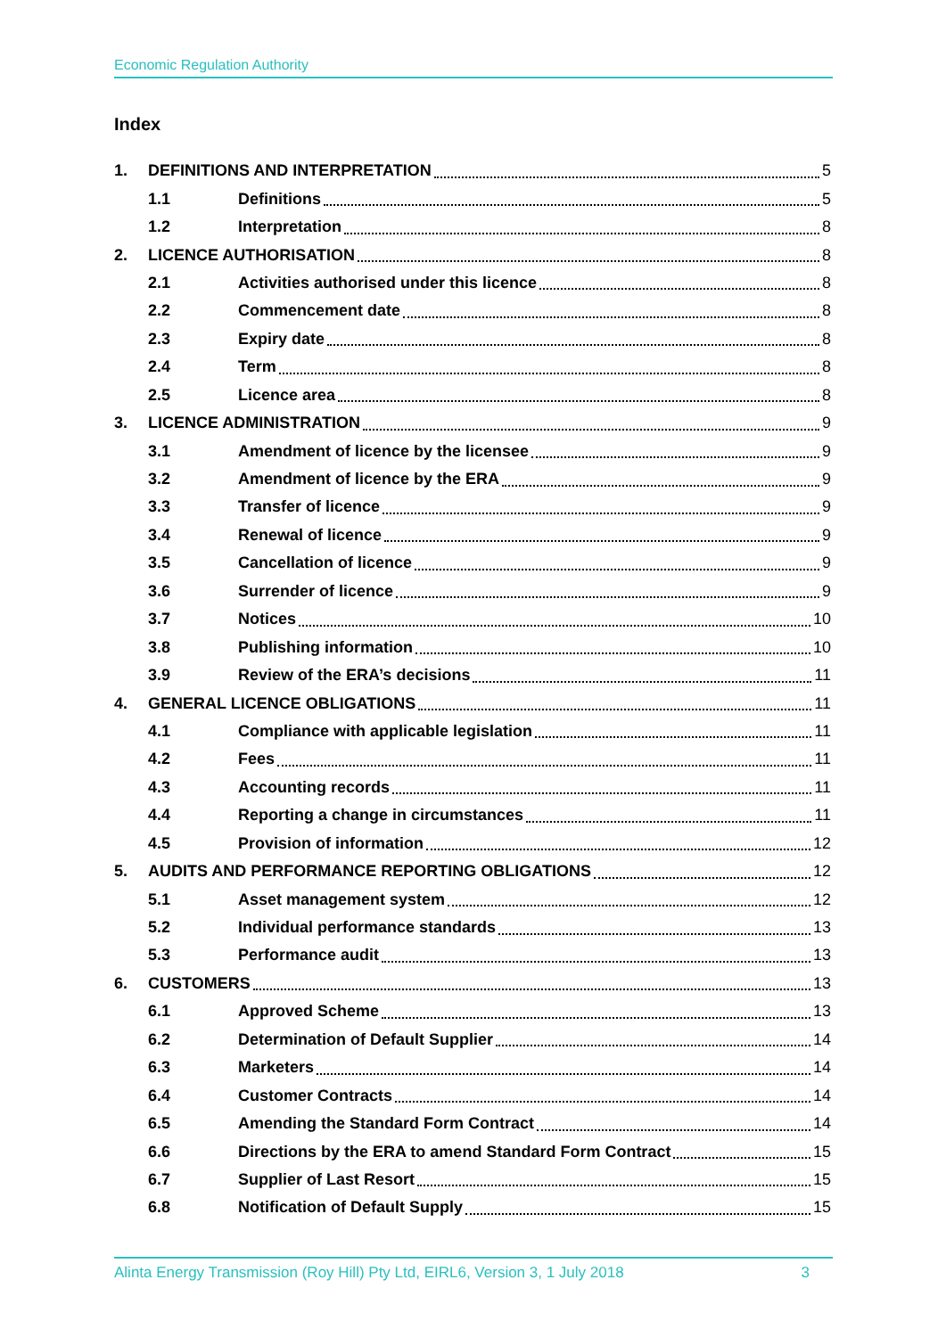Economic Regulation Authority
Index
1. DEFINITIONS AND INTERPRETATION 5
1.1 Definitions 5
1.2 Interpretation 8
2. LICENCE AUTHORISATION 8
2.1 Activities authorised under this licence 8
2.2 Commencement date 8
2.3 Expiry date 8
2.4 Term 8
2.5 Licence area 8
3. LICENCE ADMINISTRATION 9
3.1 Amendment of licence by the licensee 9
3.2 Amendment of licence by the ERA 9
3.3 Transfer of licence 9
3.4 Renewal of licence 9
3.5 Cancellation of licence 9
3.6 Surrender of licence 9
3.7 Notices 10
3.8 Publishing information 10
3.9 Review of the ERA’s decisions 11
4. GENERAL LICENCE OBLIGATIONS 11
4.1 Compliance with applicable legislation 11
4.2 Fees 11
4.3 Accounting records 11
4.4 Reporting a change in circumstances 11
4.5 Provision of information 12
5. AUDITS AND PERFORMANCE REPORTING OBLIGATIONS 12
5.1 Asset management system 12
5.2 Individual performance standards 13
5.3 Performance audit 13
6. CUSTOMERS 13
6.1 Approved Scheme 13
6.2 Determination of Default Supplier 14
6.3 Marketers 14
6.4 Customer Contracts 14
6.5 Amending the Standard Form Contract 14
6.6 Directions by the ERA to amend Standard Form Contract 15
6.7 Supplier of Last Resort 15
6.8 Notification of Default Supply 15
Alinta Energy Transmission (Roy Hill) Pty Ltd, EIRL6, Version 3, 1 July 2018 3